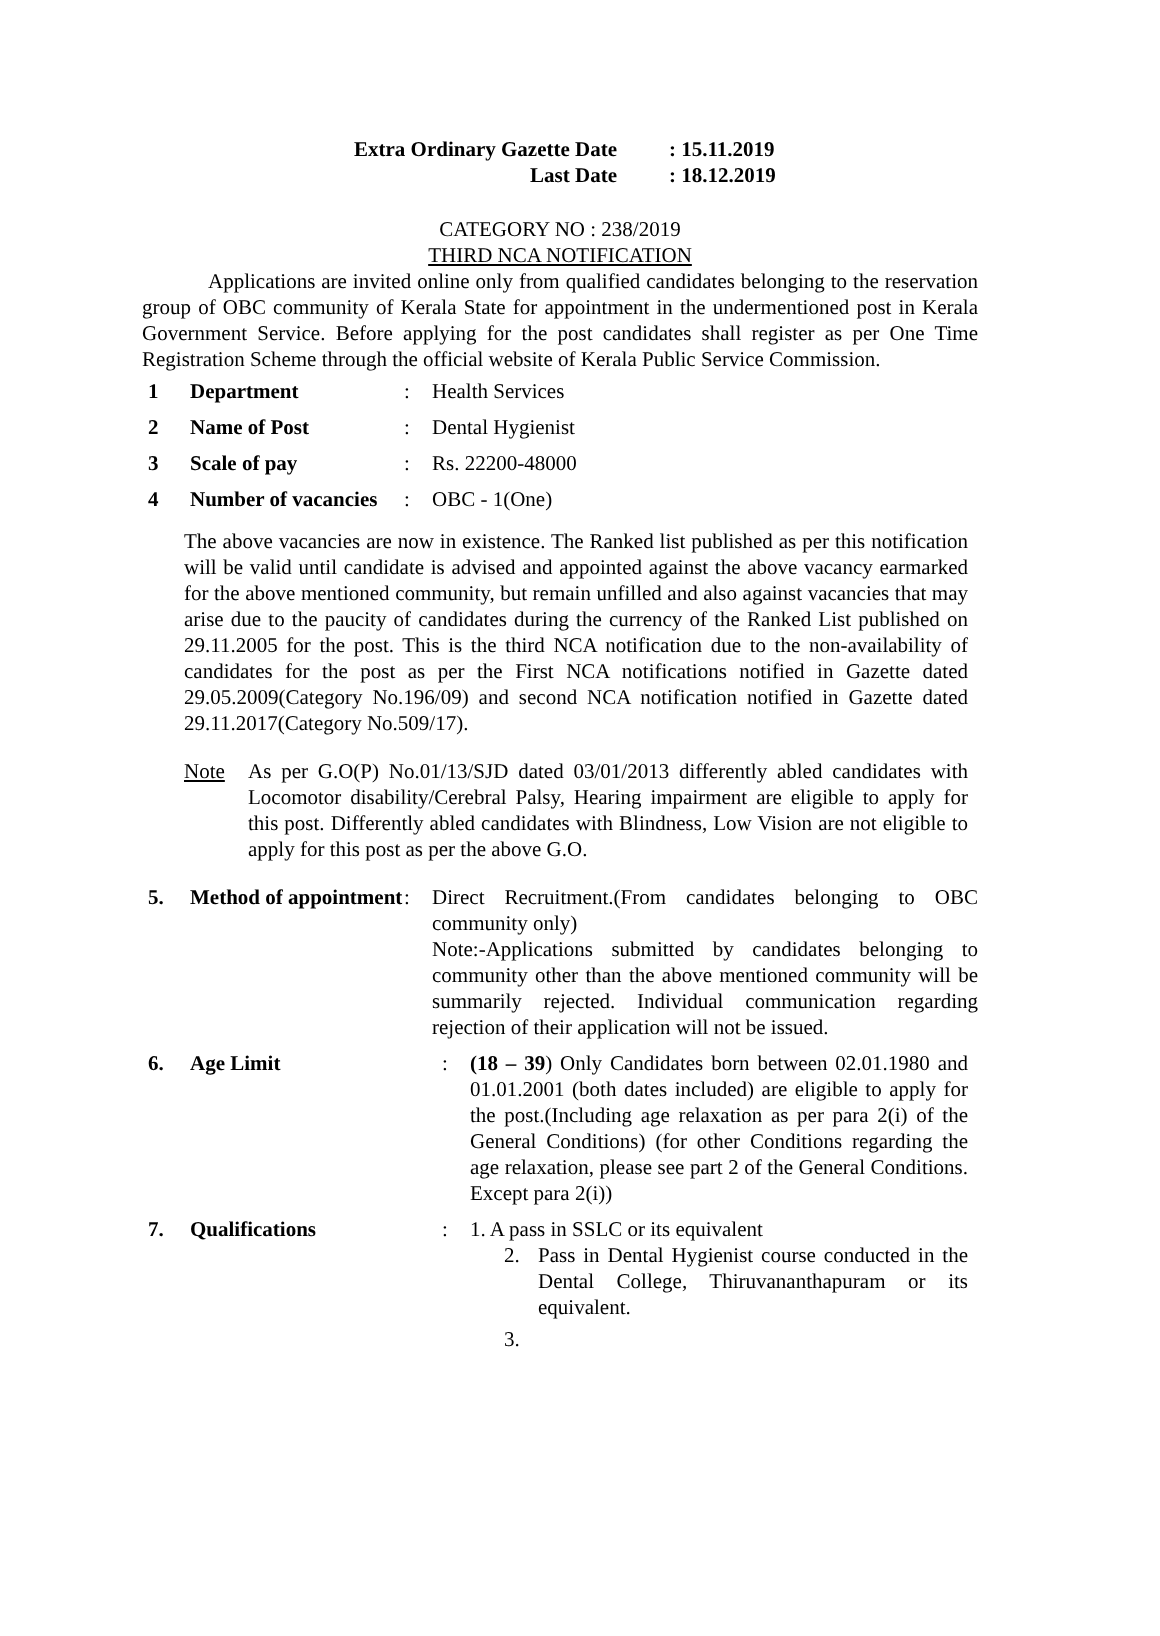Extra Ordinary Gazette Date: 15.11.2019
Last Date: 18.12.2019
CATEGORY NO : 238/2019
THIRD NCA NOTIFICATION
Applications are invited online only from qualified candidates belonging to the reservation group of OBC community of Kerala State for appointment in the undermentioned post in Kerala Government Service. Before applying for the post candidates shall register as per One Time Registration Scheme through the official website of Kerala Public Service Commission.
1 Department: Health Services
2 Name of Post: Dental Hygienist
3 Scale of pay: Rs. 22200-48000
4 Number of vacancies: OBC - 1(One)
The above vacancies are now in existence. The Ranked list published as per this notification will be valid until candidate is advised and appointed against the above vacancy earmarked for the above mentioned community, but remain unfilled and also against vacancies that may arise due to the paucity of candidates during the currency of the Ranked List published on 29.11.2005 for the post. This is the third NCA notification due to the non-availability of candidates for the post as per the First NCA notifications notified in Gazette dated 29.05.2009(Category No.196/09) and second NCA notification notified in Gazette dated 29.11.2017(Category No.509/17).
Note As per G.O(P) No.01/13/SJD dated 03/01/2013 differently abled candidates with Locomotor disability/Cerebral Palsy, Hearing impairment are eligible to apply for this post. Differently abled candidates with Blindness, Low Vision are not eligible to apply for this post as per the above G.O.
5. Method of appointment: Direct Recruitment.(From candidates belonging to OBC community only)
Note:-Applications submitted by candidates belonging to community other than the above mentioned community will be summarily rejected. Individual communication regarding rejection of their application will not be issued.
6. Age Limit: (18 – 39) Only Candidates born between 02.01.1980 and 01.01.2001 (both dates included) are eligible to apply for the post.(Including age relaxation as per para 2(i) of the General Conditions) (for other Conditions regarding the age relaxation, please see part 2 of the General Conditions. Except para 2(i))
7. Qualifications: 1. A pass in SSLC or its equivalent
2. Pass in Dental Hygienist course conducted in the Dental College, Thiruvananthapuram or its equivalent.
3.